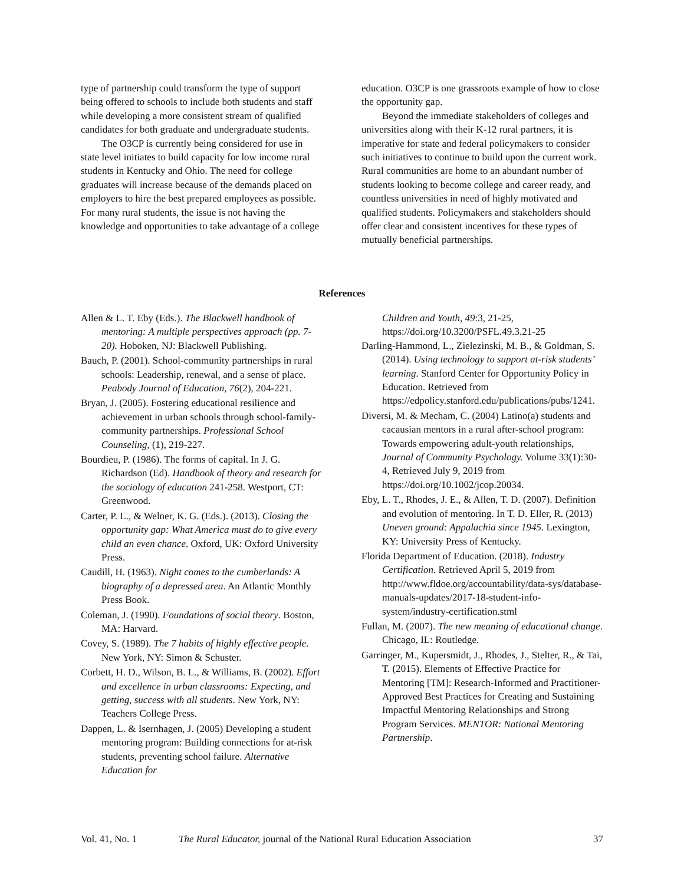type of partnership could transform the type of support being offered to schools to include both students and staff while developing a more consistent stream of qualified candidates for both graduate and undergraduate students.
The O3CP is currently being considered for use in state level initiates to build capacity for low income rural students in Kentucky and Ohio. The need for college graduates will increase because of the demands placed on employers to hire the best prepared employees as possible. For many rural students, the issue is not having the knowledge and opportunities to take advantage of a college
education. O3CP is one grassroots example of how to close the opportunity gap.
Beyond the immediate stakeholders of colleges and universities along with their K-12 rural partners, it is imperative for state and federal policymakers to consider such initiatives to continue to build upon the current work. Rural communities are home to an abundant number of students looking to become college and career ready, and countless universities in need of highly motivated and qualified students. Policymakers and stakeholders should offer clear and consistent incentives for these types of mutually beneficial partnerships.
References
Allen & L. T. Eby (Eds.). The Blackwell handbook of mentoring: A multiple perspectives approach (pp. 7-20). Hoboken, NJ: Blackwell Publishing.
Bauch, P. (2001). School-community partnerships in rural schools: Leadership, renewal, and a sense of place. Peabody Journal of Education, 76(2), 204-221.
Bryan, J. (2005). Fostering educational resilience and achievement in urban schools through school-family-community partnerships. Professional School Counseling, (1), 219-227.
Bourdieu, P. (1986). The forms of capital. In J. G. Richardson (Ed). Handbook of theory and research for the sociology of education 241-258. Westport, CT: Greenwood.
Carter, P. L., & Welner, K. G. (Eds.). (2013). Closing the opportunity gap: What America must do to give every child an even chance. Oxford, UK: Oxford University Press.
Caudill, H. (1963). Night comes to the cumberlands: A biography of a depressed area. An Atlantic Monthly Press Book.
Coleman, J. (1990). Foundations of social theory. Boston, MA: Harvard.
Covey, S. (1989). The 7 habits of highly effective people. New York, NY: Simon & Schuster.
Corbett, H. D., Wilson, B. L., & Williams, B. (2002). Effort and excellence in urban classrooms: Expecting, and getting, success with all students. New York, NY: Teachers College Press.
Dappen, L. & Isernhagen, J. (2005) Developing a student mentoring program: Building connections for at-risk students, preventing school failure. Alternative Education for
Children and Youth, 49:3, 21-25, https://doi.org/10.3200/PSFL.49.3.21-25
Darling-Hammond, L., Zielezinski, M. B., & Goldman, S. (2014). Using technology to support at-risk students’ learning. Stanford Center for Opportunity Policy in Education. Retrieved from https://edpolicy.stanford.edu/publications/pubs/1241.
Diversi, M. & Mecham, C. (2004) Latino(a) students and cacausian mentors in a rural after-school program: Towards empowering adult-youth relationships, Journal of Community Psychology. Volume 33(1):30-4, Retrieved July 9, 2019 from https://doi.org/10.1002/jcop.20034.
Eby, L. T., Rhodes, J. E., & Allen, T. D. (2007). Definition and evolution of mentoring. In T. D. Eller, R. (2013) Uneven ground: Appalachia since 1945. Lexington, KY: University Press of Kentucky.
Florida Department of Education. (2018). Industry Certification. Retrieved April 5, 2019 from http://www.fldoe.org/accountability/data-sys/database-manuals-updates/2017-18-student-info-system/industry-certification.stml
Fullan, M. (2007). The new meaning of educational change. Chicago, IL: Routledge.
Garringer, M., Kupersmidt, J., Rhodes, J., Stelter, R., & Tai, T. (2015). Elements of Effective Practice for Mentoring [TM]: Research-Informed and Practitioner-Approved Best Practices for Creating and Sustaining Impactful Mentoring Relationships and Strong Program Services. MENTOR: National Mentoring Partnership.
Vol. 41, No. 1 The Rural Educator, journal of the National Rural Education Association 37